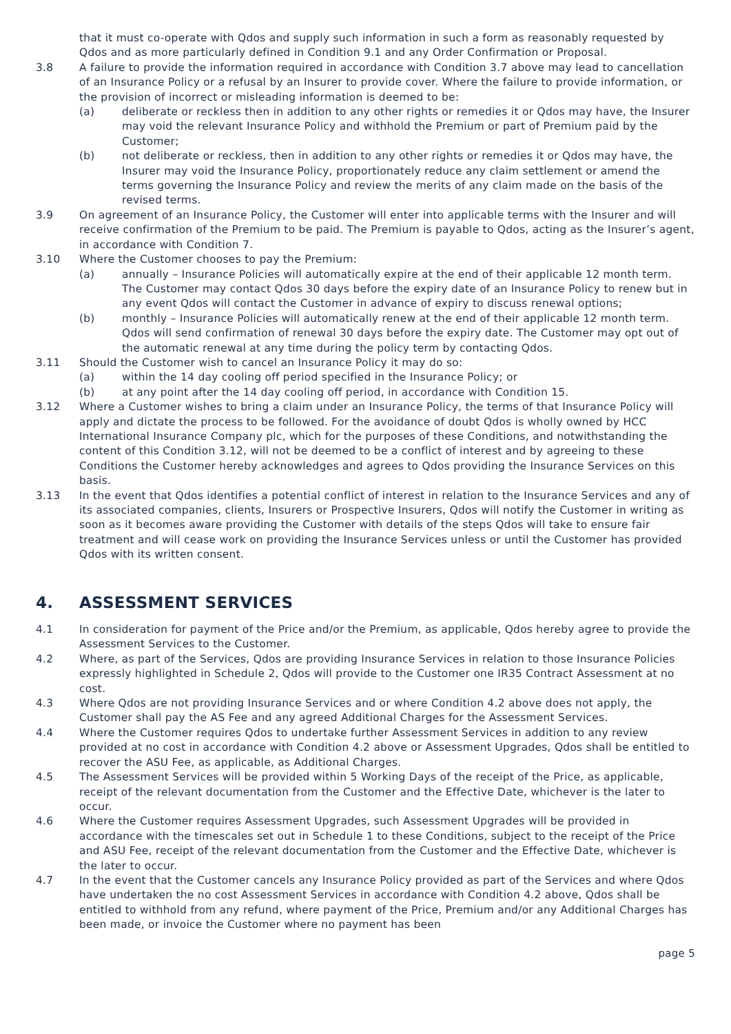that it must co-operate with Qdos and supply such information in such a form as reasonably requested by Qdos and as more particularly defined in Condition 9.1 and any Order Confirmation or Proposal.
3.8 A failure to provide the information required in accordance with Condition 3.7 above may lead to cancellation of an Insurance Policy or a refusal by an Insurer to provide cover. Where the failure to provide information, or the provision of incorrect or misleading information is deemed to be:
(a) deliberate or reckless then in addition to any other rights or remedies it or Qdos may have, the Insurer may void the relevant Insurance Policy and withhold the Premium or part of Premium paid by the Customer;
(b) not deliberate or reckless, then in addition to any other rights or remedies it or Qdos may have, the Insurer may void the Insurance Policy, proportionately reduce any claim settlement or amend the terms governing the Insurance Policy and review the merits of any claim made on the basis of the revised terms.
3.9 On agreement of an Insurance Policy, the Customer will enter into applicable terms with the Insurer and will receive confirmation of the Premium to be paid. The Premium is payable to Qdos, acting as the Insurer’s agent, in accordance with Condition 7.
3.10 Where the Customer chooses to pay the Premium:
(a) annually – Insurance Policies will automatically expire at the end of their applicable 12 month term. The Customer may contact Qdos 30 days before the expiry date of an Insurance Policy to renew but in any event Qdos will contact the Customer in advance of expiry to discuss renewal options;
(b) monthly – Insurance Policies will automatically renew at the end of their applicable 12 month term. Qdos will send confirmation of renewal 30 days before the expiry date. The Customer may opt out of the automatic renewal at any time during the policy term by contacting Qdos.
3.11 Should the Customer wish to cancel an Insurance Policy it may do so:
(a) within the 14 day cooling off period specified in the Insurance Policy; or
(b) at any point after the 14 day cooling off period, in accordance with Condition 15.
3.12 Where a Customer wishes to bring a claim under an Insurance Policy, the terms of that Insurance Policy will apply and dictate the process to be followed. For the avoidance of doubt Qdos is wholly owned by HCC International Insurance Company plc, which for the purposes of these Conditions, and notwithstanding the content of this Condition 3.12, will not be deemed to be a conflict of interest and by agreeing to these Conditions the Customer hereby acknowledges and agrees to Qdos providing the Insurance Services on this basis.
3.13 In the event that Qdos identifies a potential conflict of interest in relation to the Insurance Services and any of its associated companies, clients, Insurers or Prospective Insurers, Qdos will notify the Customer in writing as soon as it becomes aware providing the Customer with details of the steps Qdos will take to ensure fair treatment and will cease work on providing the Insurance Services unless or until the Customer has provided Qdos with its written consent.
4. ASSESSMENT SERVICES
4.1 In consideration for payment of the Price and/or the Premium, as applicable, Qdos hereby agree to provide the Assessment Services to the Customer.
4.2 Where, as part of the Services, Qdos are providing Insurance Services in relation to those Insurance Policies expressly highlighted in Schedule 2, Qdos will provide to the Customer one IR35 Contract Assessment at no cost.
4.3 Where Qdos are not providing Insurance Services and or where Condition 4.2 above does not apply, the Customer shall pay the AS Fee and any agreed Additional Charges for the Assessment Services.
4.4 Where the Customer requires Qdos to undertake further Assessment Services in addition to any review provided at no cost in accordance with Condition 4.2 above or Assessment Upgrades, Qdos shall be entitled to recover the ASU Fee, as applicable, as Additional Charges.
4.5 The Assessment Services will be provided within 5 Working Days of the receipt of the Price, as applicable, receipt of the relevant documentation from the Customer and the Effective Date, whichever is the later to occur.
4.6 Where the Customer requires Assessment Upgrades, such Assessment Upgrades will be provided in accordance with the timescales set out in Schedule 1 to these Conditions, subject to the receipt of the Price and ASU Fee, receipt of the relevant documentation from the Customer and the Effective Date, whichever is the later to occur.
4.7 In the event that the Customer cancels any Insurance Policy provided as part of the Services and where Qdos have undertaken the no cost Assessment Services in accordance with Condition 4.2 above, Qdos shall be entitled to withhold from any refund, where payment of the Price, Premium and/or any Additional Charges has been made, or invoice the Customer where no payment has been
page 5